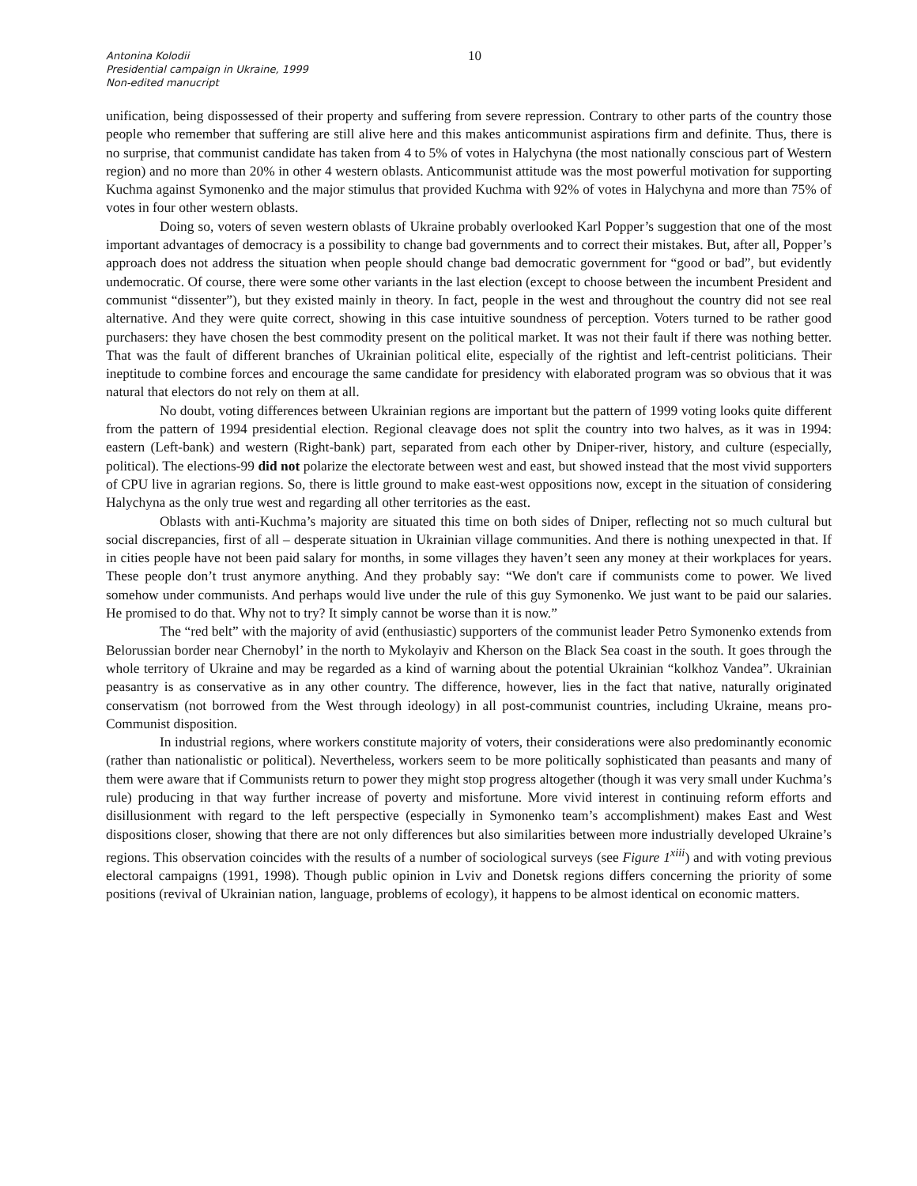Antonina Kolodii
Presidential campaign in Ukraine, 1999
Non-edited manucript
10
unification, being dispossessed of their property and suffering from severe repression. Contrary to other parts of the country those people who remember that suffering are still alive here and this makes anticommunist aspirations firm and definite. Thus, there is no surprise, that communist candidate has taken from 4 to 5% of votes in Halychyna (the most nationally conscious part of Western region) and no more than 20% in other 4 western oblasts. Anticommunist attitude was the most powerful motivation for supporting Kuchma against Symonenko and the major stimulus that provided Kuchma with 92% of votes in Halychyna and more than 75% of votes in four other western oblasts.
Doing so, voters of seven western oblasts of Ukraine probably overlooked Karl Popper’s suggestion that one of the most important advantages of democracy is a possibility to change bad governments and to correct their mistakes. But, after all, Popper’s approach does not address the situation when people should change bad democratic government for “good or bad”, but evidently undemocratic. Of course, there were some other variants in the last election (except to choose between the incumbent President and communist “dissenter”), but they existed mainly in theory. In fact, people in the west and throughout the country did not see real alternative. And they were quite correct, showing in this case intuitive soundness of perception. Voters turned to be rather good purchasers: they have chosen the best commodity present on the political market. It was not their fault if there was nothing better. That was the fault of different branches of Ukrainian political elite, especially of the rightist and left-centrist politicians. Their ineptitude to combine forces and encourage the same candidate for presidency with elaborated program was so obvious that it was natural that electors do not rely on them at all.
No doubt, voting differences between Ukrainian regions are important but the pattern of 1999 voting looks quite different from the pattern of 1994 presidential election. Regional cleavage does not split the country into two halves, as it was in 1994: eastern (Left-bank) and western (Right-bank) part, separated from each other by Dniper-river, history, and culture (especially, political). The elections-99 did not polarize the electorate between west and east, but showed instead that the most vivid supporters of CPU live in agrarian regions. So, there is little ground to make east-west oppositions now, except in the situation of considering Halychyna as the only true west and regarding all other territories as the east.
Oblasts with anti-Kuchma’s majority are situated this time on both sides of Dniper, reflecting not so much cultural but social discrepancies, first of all – desperate situation in Ukrainian village communities. And there is nothing unexpected in that. If in cities people have not been paid salary for months, in some villages they haven’t seen any money at their workplaces for years. These people don’t trust anymore anything. And they probably say: “We don't care if communists come to power. We lived somehow under communists. And perhaps would live under the rule of this guy Symonenko. We just want to be paid our salaries. He promised to do that. Why not to try? It simply cannot be worse than it is now.”
The “red belt” with the majority of avid (enthusiastic) supporters of the communist leader Petro Symonenko extends from Belorussian border near Chernobyl’ in the north to Mykolayiv and Kherson on the Black Sea coast in the south. It goes through the whole territory of Ukraine and may be regarded as a kind of warning about the potential Ukrainian “kolkhoz Vandea”. Ukrainian peasantry is as conservative as in any other country. The difference, however, lies in the fact that native, naturally originated conservatism (not borrowed from the West through ideology) in all post-communist countries, including Ukraine, means pro-Communist disposition.
In industrial regions, where workers constitute majority of voters, their considerations were also predominantly economic (rather than nationalistic or political). Nevertheless, workers seem to be more politically sophisticated than peasants and many of them were aware that if Communists return to power they might stop progress altogether (though it was very small under Kuchma’s rule) producing in that way further increase of poverty and misfortune. More vivid interest in continuing reform efforts and disillusionment with regard to the left perspective (especially in Symonenko team’s accomplishment) makes East and West dispositions closer, showing that there are not only differences but also similarities between more industrially developed Ukraine’s regions. This observation coincides with the results of a number of sociological surveys (see Figure 1<sup>xiii</sup>) and with voting previous electoral campaigns (1991, 1998). Though public opinion in Lviv and Donetsk regions differs concerning the priority of some positions (revival of Ukrainian nation, language, problems of ecology), it happens to be almost identical on economic matters.